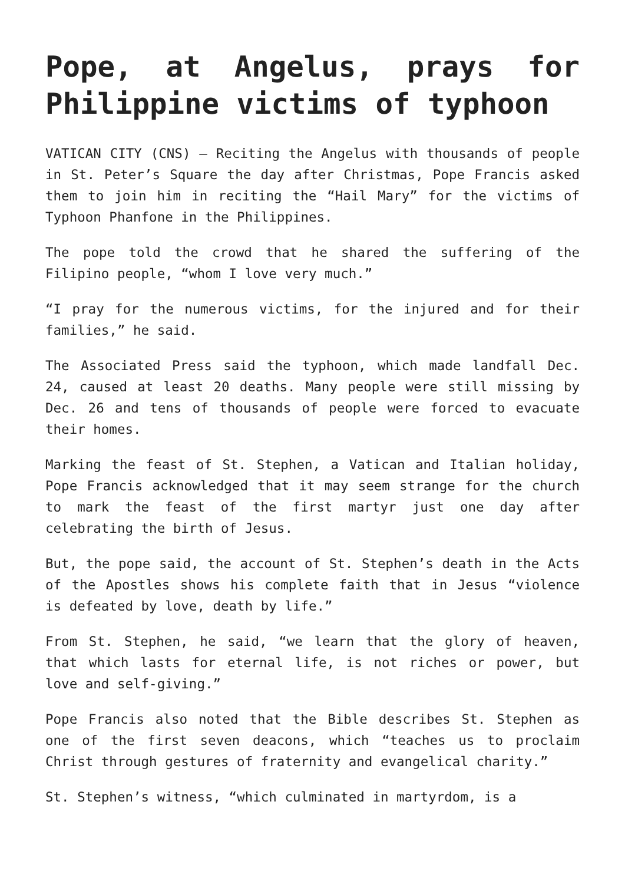Pope, at Angelus, prays for Philippine victims of typhoon
VATICAN CITY (CNS) — Reciting the Angelus with thousands of people in St. Peter’s Square the day after Christmas, Pope Francis asked them to join him in reciting the “Hail Mary” for the victims of Typhoon Phanfone in the Philippines.
The pope told the crowd that he shared the suffering of the Filipino people, “whom I love very much.”
“I pray for the numerous victims, for the injured and for their families,” he said.
The Associated Press said the typhoon, which made landfall Dec. 24, caused at least 20 deaths. Many people were still missing by Dec. 26 and tens of thousands of people were forced to evacuate their homes.
Marking the feast of St. Stephen, a Vatican and Italian holiday, Pope Francis acknowledged that it may seem strange for the church to mark the feast of the first martyr just one day after celebrating the birth of Jesus.
But, the pope said, the account of St. Stephen’s death in the Acts of the Apostles shows his complete faith that in Jesus “violence is defeated by love, death by life.”
From St. Stephen, he said, “we learn that the glory of heaven, that which lasts for eternal life, is not riches or power, but love and self-giving.”
Pope Francis also noted that the Bible describes St. Stephen as one of the first seven deacons, which “teaches us to proclaim Christ through gestures of fraternity and evangelical charity.”
St. Stephen’s witness, “which culminated in martyrdom, is a